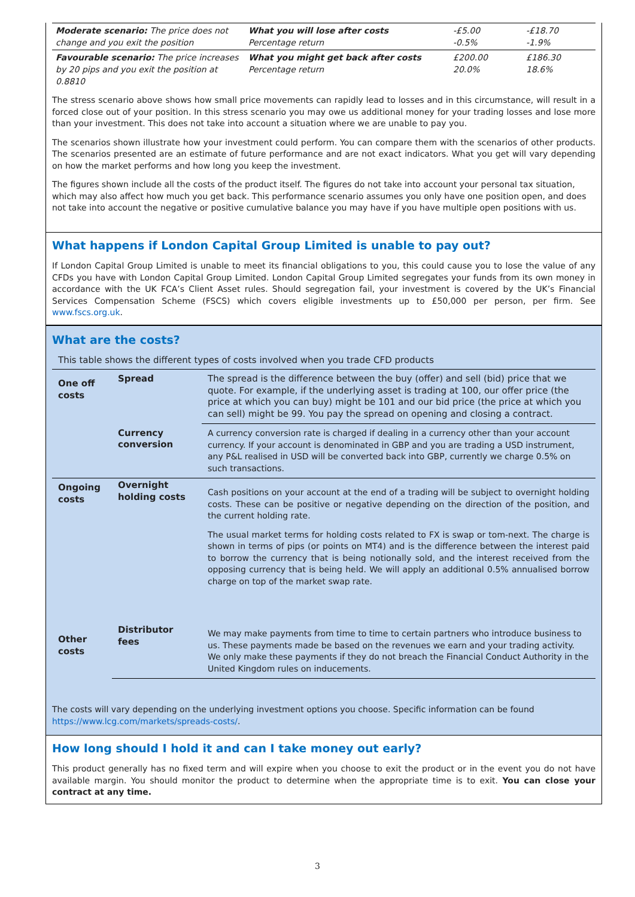| Moderate scenario: The price does not change and you exit the position | What you will lose after costs Percentage return | -£5.00 -0.5% | -£18.70 -1.9% |
| Favourable scenario: The price increases by 20 pips and you exit the position at 0.8810 | What you might get back after costs Percentage return | £200.00 20.0% | £186.30 18.6% |
The stress scenario above shows how small price movements can rapidly lead to losses and in this circumstance, will result in a forced close out of your position. In this stress scenario you may owe us additional money for your trading losses and lose more than your investment. This does not take into account a situation where we are unable to pay you.
The scenarios shown illustrate how your investment could perform. You can compare them with the scenarios of other products. The scenarios presented are an estimate of future performance and are not exact indicators. What you get will vary depending on how the market performs and how long you keep the investment.
The figures shown include all the costs of the product itself. The figures do not take into account your personal tax situation, which may also affect how much you get back. This performance scenario assumes you only have one position open, and does not take into account the negative or positive cumulative balance you may have if you have multiple open positions with us.
What happens if London Capital Group Limited is unable to pay out?
If London Capital Group Limited is unable to meet its financial obligations to you, this could cause you to lose the value of any CFDs you have with London Capital Group Limited. London Capital Group Limited segregates your funds from its own money in accordance with the UK FCA’s Client Asset rules. Should segregation fail, your investment is covered by the UK’s Financial Services Compensation Scheme (FSCS) which covers eligible investments up to £50,000 per person, per firm. See www.fscs.org.uk.
What are the costs?
This table shows the different types of costs involved when you trade CFD products
| One off costs | Spread | The spread is the difference between the buy (offer) and sell (bid) price that we quote. For example, if the underlying asset is trading at 100, our offer price (the price at which you can buy) might be 101 and our bid price (the price at which you can sell) might be 99. You pay the spread on opening and closing a contract. |
| | Currency conversion | A currency conversion rate is charged if dealing in a currency other than your account currency. If your account is denominated in GBP and you are trading a USD instrument, any P&L realised in USD will be converted back into GBP, currently we charge 0.5% on such transactions. |
| Ongoing costs | Overnight holding costs | Cash positions on your account at the end of a trading will be subject to overnight holding costs. These can be positive or negative depending on the direction of the position, and the current holding rate. The usual market terms for holding costs related to FX is swap or tom-next. The charge is shown in terms of pips (or points on MT4) and is the difference between the interest paid to borrow the currency that is being notionally sold, and the interest received from the opposing currency that is being held. We will apply an additional 0.5% annualised borrow charge on top of the market swap rate. |
| Other costs | Distributor fees | We may make payments from time to time to certain partners who introduce business to us. These payments made be based on the revenues we earn and your trading activity. We only make these payments if they do not breach the Financial Conduct Authority in the United Kingdom rules on inducements. |
The costs will vary depending on the underlying investment options you choose. Specific information can be found https://www.lcg.com/markets/spreads-costs/.
How long should I hold it and can I take money out early?
This product generally has no fixed term and will expire when you choose to exit the product or in the event you do not have available margin. You should monitor the product to determine when the appropriate time is to exit. You can close your contract at any time.
3